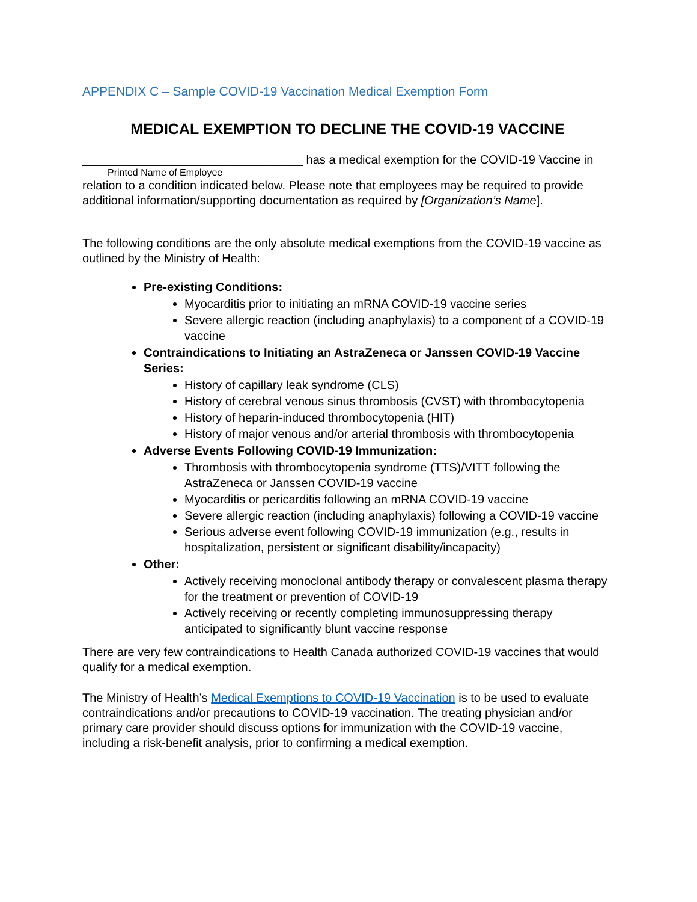APPENDIX C – Sample COVID-19 Vaccination Medical Exemption Form
MEDICAL EXEMPTION TO DECLINE THE COVID-19 VACCINE
_________________________________ has a medical exemption for the COVID-19 Vaccine in
Printed Name of Employee
relation to a condition indicated below. Please note that employees may be required to provide additional information/supporting documentation as required by [Organization’s Name].
The following conditions are the only absolute medical exemptions from the COVID-19 vaccine as outlined by the Ministry of Health:
Pre-existing Conditions:
Myocarditis prior to initiating an mRNA COVID-19 vaccine series
Severe allergic reaction (including anaphylaxis) to a component of a COVID-19 vaccine
Contraindications to Initiating an AstraZeneca or Janssen COVID-19 Vaccine Series:
History of capillary leak syndrome (CLS)
History of cerebral venous sinus thrombosis (CVST) with thrombocytopenia
History of heparin-induced thrombocytopenia (HIT)
History of major venous and/or arterial thrombosis with thrombocytopenia
Adverse Events Following COVID-19 Immunization:
Thrombosis with thrombocytopenia syndrome (TTS)/VITT following the AstraZeneca or Janssen COVID-19 vaccine
Myocarditis or pericarditis following an mRNA COVID-19 vaccine
Severe allergic reaction (including anaphylaxis) following a COVID-19 vaccine
Serious adverse event following COVID-19 immunization (e.g., results in hospitalization, persistent or significant disability/incapacity)
Other:
Actively receiving monoclonal antibody therapy or convalescent plasma therapy for the treatment or prevention of COVID-19
Actively receiving or recently completing immunosuppressing therapy anticipated to significantly blunt vaccine response
There are very few contraindications to Health Canada authorized COVID-19 vaccines that would qualify for a medical exemption.
The Ministry of Health’s Medical Exemptions to COVID-19 Vaccination is to be used to evaluate contraindications and/or precautions to COVID-19 vaccination. The treating physician and/or primary care provider should discuss options for immunization with the COVID-19 vaccine, including a risk-benefit analysis, prior to confirming a medical exemption.